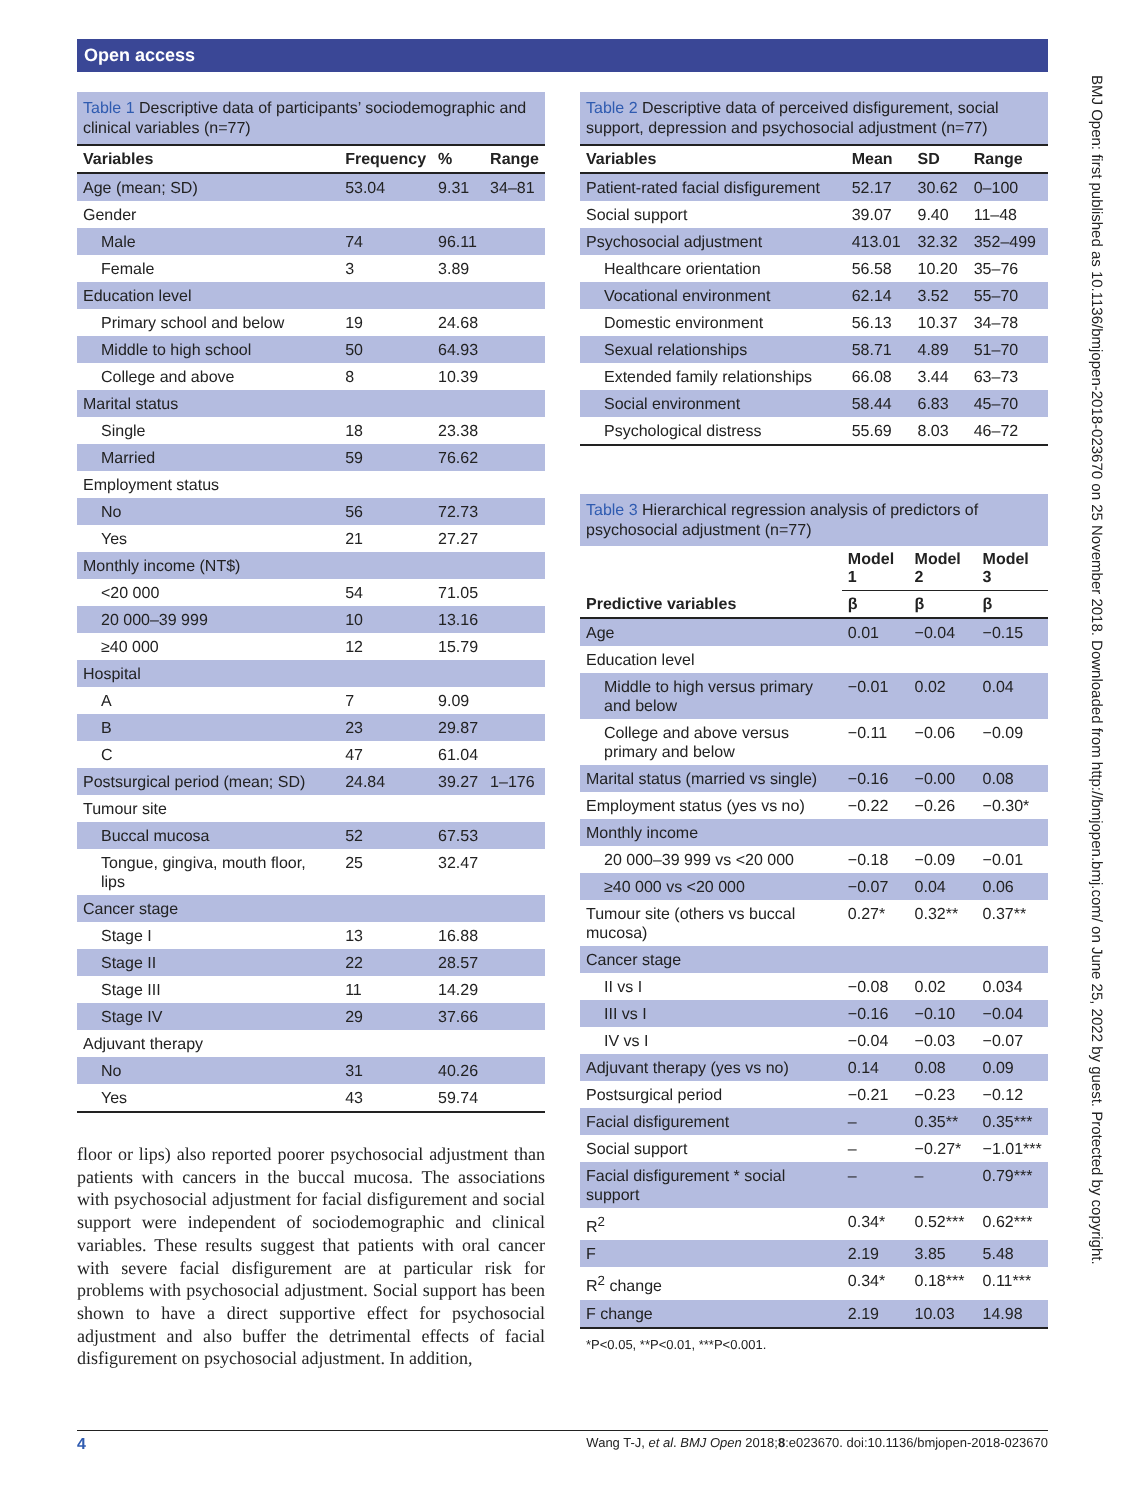Open access
BMJ Open: first published as 10.1136/bmjopen-2018-023670 on 25 November 2018. Downloaded from http://bmjopen.bmj.com/ on June 25, 2022 by guest. Protected by copyright.
Table 1 Descriptive data of participants’ sociodemographic and clinical variables (n=77)
| Variables | Frequency | % | Range |
| --- | --- | --- | --- |
| Age (mean; SD) | 53.04 | 9.31 | 34–81 |
| Gender | | | |
| Male | 74 | 96.11 | |
| Female | 3 | 3.89 | |
| Education level | | | |
| Primary school and below | 19 | 24.68 | |
| Middle to high school | 50 | 64.93 | |
| College and above | 8 | 10.39 | |
| Marital status | | | |
| Single | 18 | 23.38 | |
| Married | 59 | 76.62 | |
| Employment status | | | |
| No | 56 | 72.73 | |
| Yes | 21 | 27.27 | |
| Monthly income (NT$) | | | |
| <20 000 | 54 | 71.05 | |
| 20 000–39 999 | 10 | 13.16 | |
| ≥40 000 | 12 | 15.79 | |
| Hospital | | | |
| A | 7 | 9.09 | |
| B | 23 | 29.87 | |
| C | 47 | 61.04 | |
| Postsurgical period (mean; SD) | 24.84 | 39.27 | 1–176 |
| Tumour site | | | |
| Buccal mucosa | 52 | 67.53 | |
| Tongue, gingiva, mouth floor, lips | 25 | 32.47 | |
| Cancer stage | | | |
| Stage I | 13 | 16.88 | |
| Stage II | 22 | 28.57 | |
| Stage III | 11 | 14.29 | |
| Stage IV | 29 | 37.66 | |
| Adjuvant therapy | | | |
| No | 31 | 40.26 | |
| Yes | 43 | 59.74 | |
floor or lips) also reported poorer psychosocial adjustment than patients with cancers in the buccal mucosa. The associations with psychosocial adjustment for facial disfigurement and social support were independent of sociodemographic and clinical variables. These results suggest that patients with oral cancer with severe facial disfigurement are at particular risk for problems with psychosocial adjustment. Social support has been shown to have a direct supportive effect for psychosocial adjustment and also buffer the detrimental effects of facial disfigurement on psychosocial adjustment. In addition,
Table 2 Descriptive data of perceived disfigurement, social support, depression and psychosocial adjustment (n=77)
| Variables | Mean | SD | Range |
| --- | --- | --- | --- |
| Patient-rated facial disfigurement | 52.17 | 30.62 | 0–100 |
| Social support | 39.07 | 9.40 | 11–48 |
| Psychosocial adjustment | 413.01 | 32.32 | 352–499 |
| Healthcare orientation | 56.58 | 10.20 | 35–76 |
| Vocational environment | 62.14 | 3.52 | 55–70 |
| Domestic environment | 56.13 | 10.37 | 34–78 |
| Sexual relationships | 58.71 | 4.89 | 51–70 |
| Extended family relationships | 66.08 | 3.44 | 63–73 |
| Social environment | 58.44 | 6.83 | 45–70 |
| Psychological distress | 55.69 | 8.03 | 46–72 |
Table 3 Hierarchical regression analysis of predictors of psychosocial adjustment (n=77)
| | Model 1 | Model 2 | Model 3 |
| --- | --- | --- | --- |
| Predictive variables | β | β | β |
| Age | 0.01 | −0.04 | −0.15 |
| Education level | | | |
| Middle to high versus primary and below | −0.01 | 0.02 | 0.04 |
| College and above versus primary and below | −0.11 | −0.06 | −0.09 |
| Marital status (married vs single) | −0.16 | −0.00 | 0.08 |
| Employment status (yes vs no) | −0.22 | −0.26 | −0.30* |
| Monthly income | | | |
| 20 000–39 999 vs <20 000 | −0.18 | −0.09 | −0.01 |
| ≥40 000 vs <20 000 | −0.07 | 0.04 | 0.06 |
| Tumour site (others vs buccal mucosa) | 0.27* | 0.32** | 0.37** |
| Cancer stage | | | |
| II vs I | −0.08 | 0.02 | 0.034 |
| III vs I | −0.16 | −0.10 | −0.04 |
| IV vs I | −0.04 | −0.03 | −0.07 |
| Adjuvant therapy (yes vs no) | 0.14 | 0.08 | 0.09 |
| Postsurgical period | −0.21 | −0.23 | −0.12 |
| Facial disfigurement | – | 0.35** | 0.35*** |
| Social support | – | −0.27* | −1.01*** |
| Facial disfigurement * social support | – | – | 0.79*** |
| R<sup>2</sup> | 0.34* | 0.52*** | 0.62*** |
| F | 2.19 | 3.85 | 5.48 |
| R<sup>2</sup> change | 0.34* | 0.18*** | 0.11*** |
| F change | 2.19 | 10.03 | 14.98 |
*P<0.05, **P<0.01, ***P<0.001.
4 Wang T-J, et al. BMJ Open 2018;8:e023670. doi:10.1136/bmjopen-2018-023670